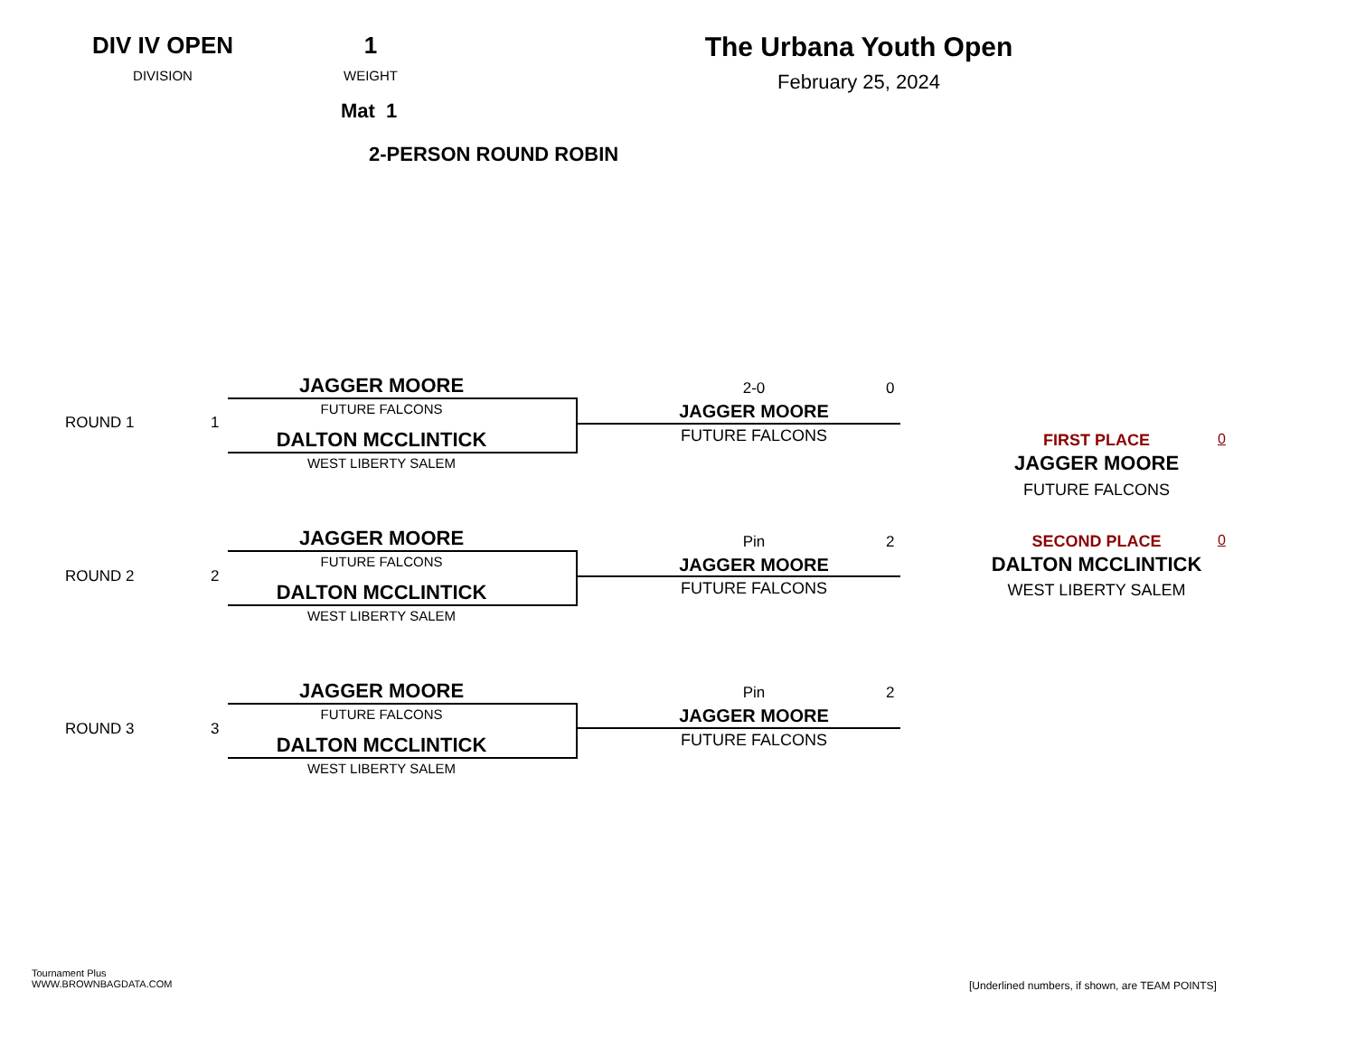DIV IV OPEN
DIVISION
1
WEIGHT
Mat 1
The Urbana Youth Open
February 25, 2024
2-PERSON ROUND ROBIN
ROUND 1 1
JAGGER MOORE
FUTURE FALCONS
DALTON MCCLINTICK
WEST LIBERTY SALEM
2-0 0
JAGGER MOORE
FUTURE FALCONS
ROUND 2 2
JAGGER MOORE
FUTURE FALCONS
DALTON MCCLINTICK
WEST LIBERTY SALEM
Pin 2
JAGGER MOORE
FUTURE FALCONS
ROUND 3 3
JAGGER MOORE
FUTURE FALCONS
DALTON MCCLINTICK
WEST LIBERTY SALEM
Pin 2
JAGGER MOORE
FUTURE FALCONS
FIRST PLACE 0
JAGGER MOORE
FUTURE FALCONS
SECOND PLACE 0
DALTON MCCLINTICK
WEST LIBERTY SALEM
Tournament Plus
WWW.BROWNBAGDATA.COM
[Underlined numbers, if shown, are TEAM POINTS]